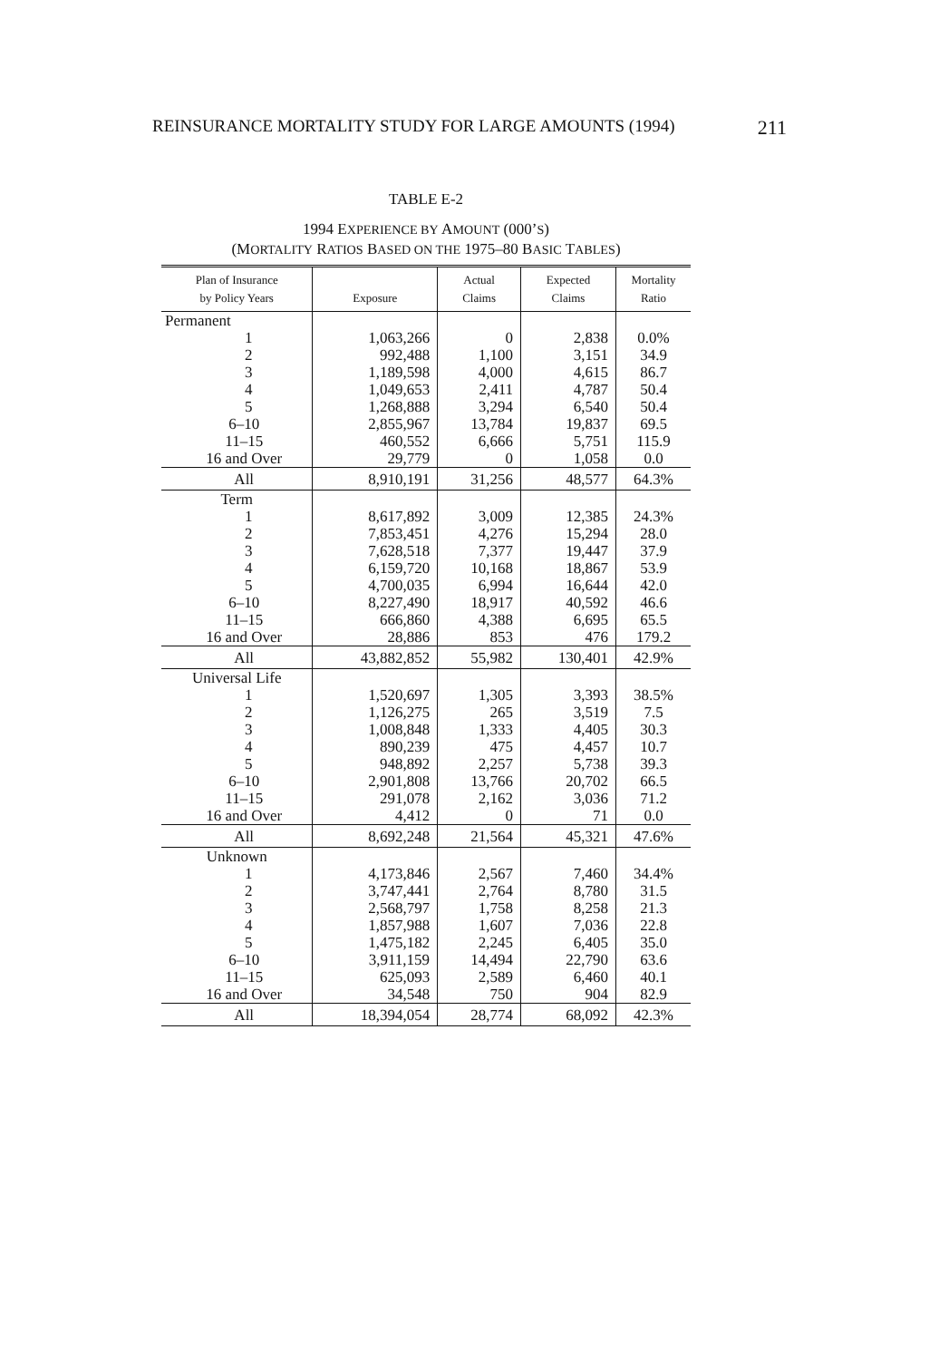REINSURANCE MORTALITY STUDY FOR LARGE AMOUNTS (1994) 211
TABLE E-2
1994 EXPERIENCE BY AMOUNT (000’S)
(MORTALITY RATIOS BASED ON THE 1975–80 BASIC TABLES)
| Plan of Insurance by Policy Years | Exposure | Actual Claims | Expected Claims | Mortality Ratio |
| --- | --- | --- | --- | --- |
| Permanent | | | | |
| 1 | 1,063,266 | 0 | 2,838 | 0.0% |
| 2 | 992,488 | 1,100 | 3,151 | 34.9 |
| 3 | 1,189,598 | 4,000 | 4,615 | 86.7 |
| 4 | 1,049,653 | 2,411 | 4,787 | 50.4 |
| 5 | 1,268,888 | 3,294 | 6,540 | 50.4 |
| 6–10 | 2,855,967 | 13,784 | 19,837 | 69.5 |
| 11–15 | 460,552 | 6,666 | 5,751 | 115.9 |
| 16 and Over | 29,779 | 0 | 1,058 | 0.0 |
| All | 8,910,191 | 31,256 | 48,577 | 64.3% |
| Term | | | | |
| 1 | 8,617,892 | 3,009 | 12,385 | 24.3% |
| 2 | 7,853,451 | 4,276 | 15,294 | 28.0 |
| 3 | 7,628,518 | 7,377 | 19,447 | 37.9 |
| 4 | 6,159,720 | 10,168 | 18,867 | 53.9 |
| 5 | 4,700,035 | 6,994 | 16,644 | 42.0 |
| 6–10 | 8,227,490 | 18,917 | 40,592 | 46.6 |
| 11–15 | 666,860 | 4,388 | 6,695 | 65.5 |
| 16 and Over | 28,886 | 853 | 476 | 179.2 |
| All | 43,882,852 | 55,982 | 130,401 | 42.9% |
| Universal Life | | | | |
| 1 | 1,520,697 | 1,305 | 3,393 | 38.5% |
| 2 | 1,126,275 | 265 | 3,519 | 7.5 |
| 3 | 1,008,848 | 1,333 | 4,405 | 30.3 |
| 4 | 890,239 | 475 | 4,457 | 10.7 |
| 5 | 948,892 | 2,257 | 5,738 | 39.3 |
| 6–10 | 2,901,808 | 13,766 | 20,702 | 66.5 |
| 11–15 | 291,078 | 2,162 | 3,036 | 71.2 |
| 16 and Over | 4,412 | 0 | 71 | 0.0 |
| All | 8,692,248 | 21,564 | 45,321 | 47.6% |
| Unknown | | | | |
| 1 | 4,173,846 | 2,567 | 7,460 | 34.4% |
| 2 | 3,747,441 | 2,764 | 8,780 | 31.5 |
| 3 | 2,568,797 | 1,758 | 8,258 | 21.3 |
| 4 | 1,857,988 | 1,607 | 7,036 | 22.8 |
| 5 | 1,475,182 | 2,245 | 6,405 | 35.0 |
| 6–10 | 3,911,159 | 14,494 | 22,790 | 63.6 |
| 11–15 | 625,093 | 2,589 | 6,460 | 40.1 |
| 16 and Over | 34,548 | 750 | 904 | 82.9 |
| All | 18,394,054 | 28,774 | 68,092 | 42.3% |